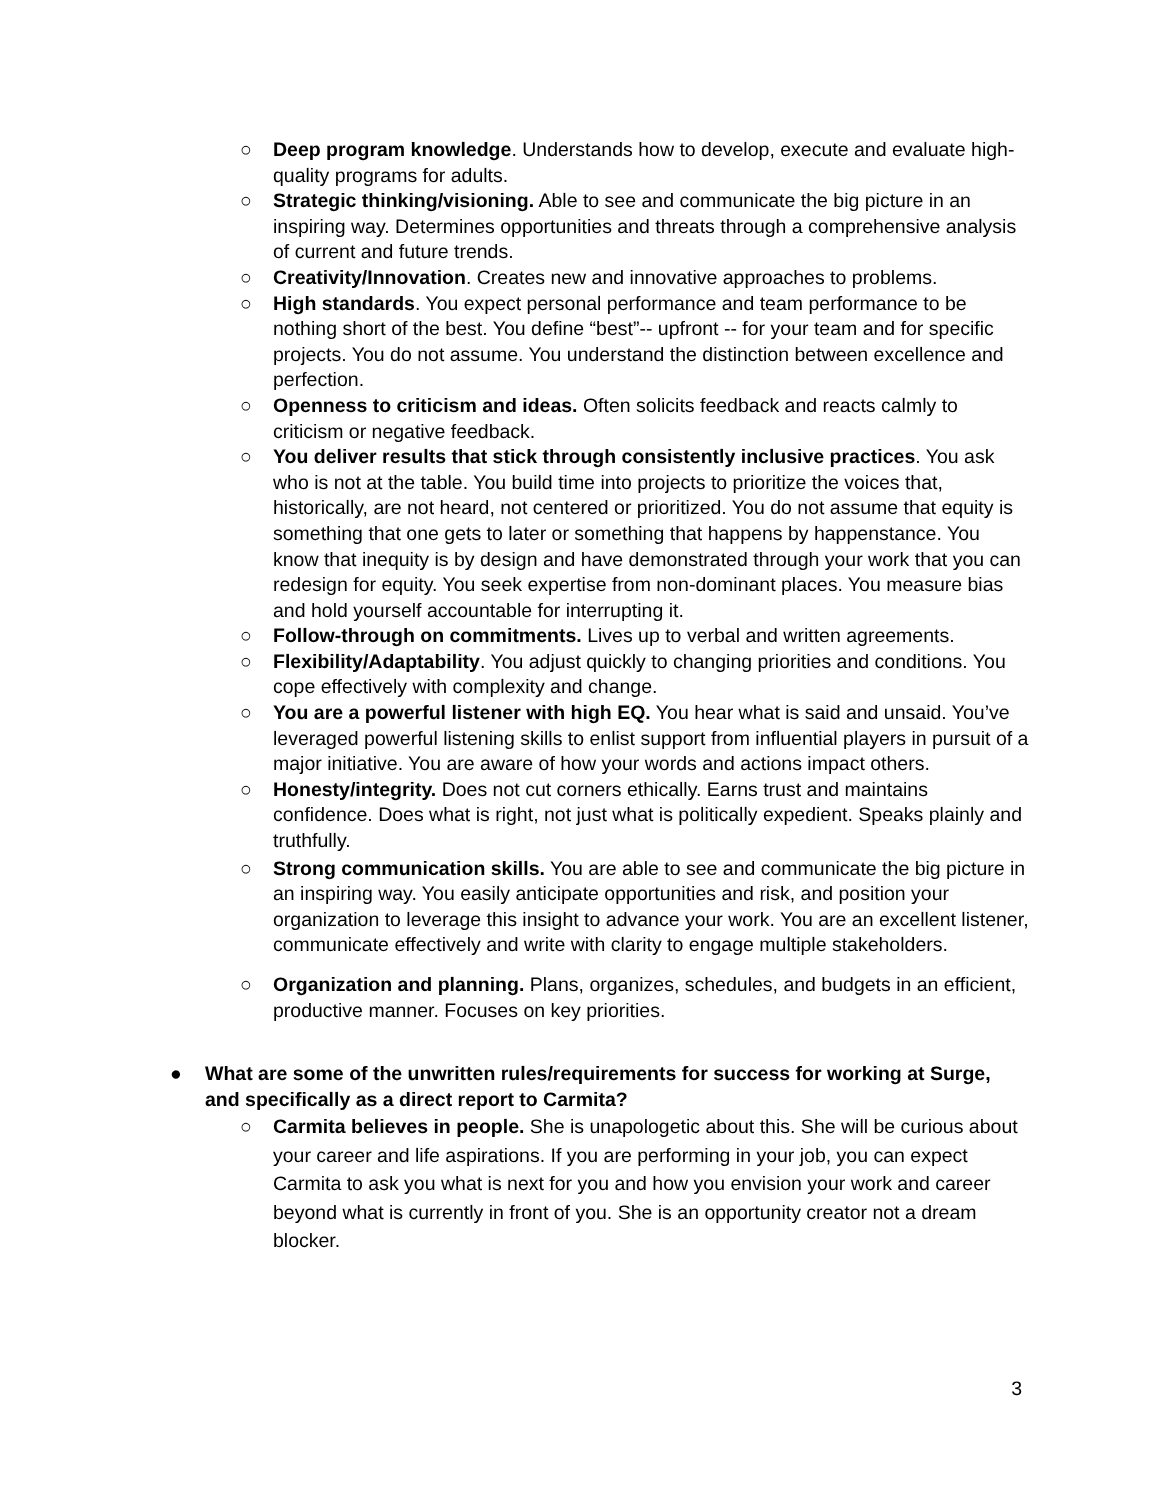○ Deep program knowledge. Understands how to develop, execute and evaluate high-quality programs for adults.
○ Strategic thinking/visioning. Able to see and communicate the big picture in an inspiring way. Determines opportunities and threats through a comprehensive analysis of current and future trends.
○ Creativity/Innovation. Creates new and innovative approaches to problems.
○ High standards. You expect personal performance and team performance to be nothing short of the best. You define “best”-- upfront -- for your team and for specific projects. You do not assume. You understand the distinction between excellence and perfection.
○ Openness to criticism and ideas. Often solicits feedback and reacts calmly to criticism or negative feedback.
○ You deliver results that stick through consistently inclusive practices. You ask who is not at the table. You build time into projects to prioritize the voices that, historically, are not heard, not centered or prioritized. You do not assume that equity is something that one gets to later or something that happens by happenstance. You know that inequity is by design and have demonstrated through your work that you can redesign for equity. You seek expertise from non-dominant places. You measure bias and hold yourself accountable for interrupting it.
○ Follow-through on commitments. Lives up to verbal and written agreements.
○ Flexibility/Adaptability. You adjust quickly to changing priorities and conditions. You cope effectively with complexity and change.
○ You are a powerful listener with high EQ. You hear what is said and unsaid. You’ve leveraged powerful listening skills to enlist support from influential players in pursuit of a major initiative. You are aware of how your words and actions impact others.
○ Honesty/integrity. Does not cut corners ethically. Earns trust and maintains confidence. Does what is right, not just what is politically expedient. Speaks plainly and truthfully.
○ Strong communication skills. You are able to see and communicate the big picture in an inspiring way. You easily anticipate opportunities and risk, and position your organization to leverage this insight to advance your work. You are an excellent listener, communicate effectively and write with clarity to engage multiple stakeholders.
○ Organization and planning. Plans, organizes, schedules, and budgets in an efficient, productive manner. Focuses on key priorities.
● What are some of the unwritten rules/requirements for success for working at Surge, and specifically as a direct report to Carmita?
○ Carmita believes in people. She is unapologetic about this. She will be curious about your career and life aspirations. If you are performing in your job, you can expect Carmita to ask you what is next for you and how you envision your work and career beyond what is currently in front of you. She is an opportunity creator not a dream blocker.
3